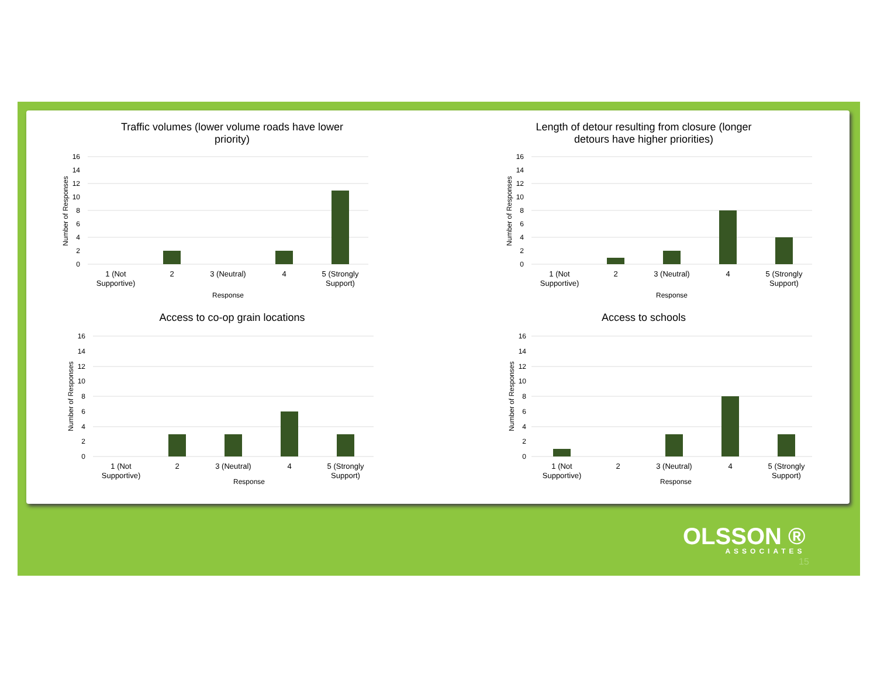Traffic volumes (lower volume roads have lower
priority)
16
14
12
10
8
6
4
2
0
1 (Not
Supportive)
2
3 (Neutral)
4
5 (Strongly
Support)
Response
Number of Responses
Length of detour resulting from closure (longer
detours have higher priorities)
16
14
12
10
8
6
4
2
0
1 (Not
Supportive)
2
3 (Neutral)
4
5 (Strongly
Support)
Response
Number of Responses
Access to co-op grain locations
16
14
12
10
8
6
4
2
0
1 (Not
Supportive)
2
3 (Neutral)
4
5 (Strongly
Support)
Number of Responses
Response
Access to schools
16
14
12
10
8
6
4
2
0
1 (Not
Supportive)
2
3 (Neutral)
4
5 (Strongly
Support)
Number of Responses
Response
OLSSON ®
ASSOCIATES
15